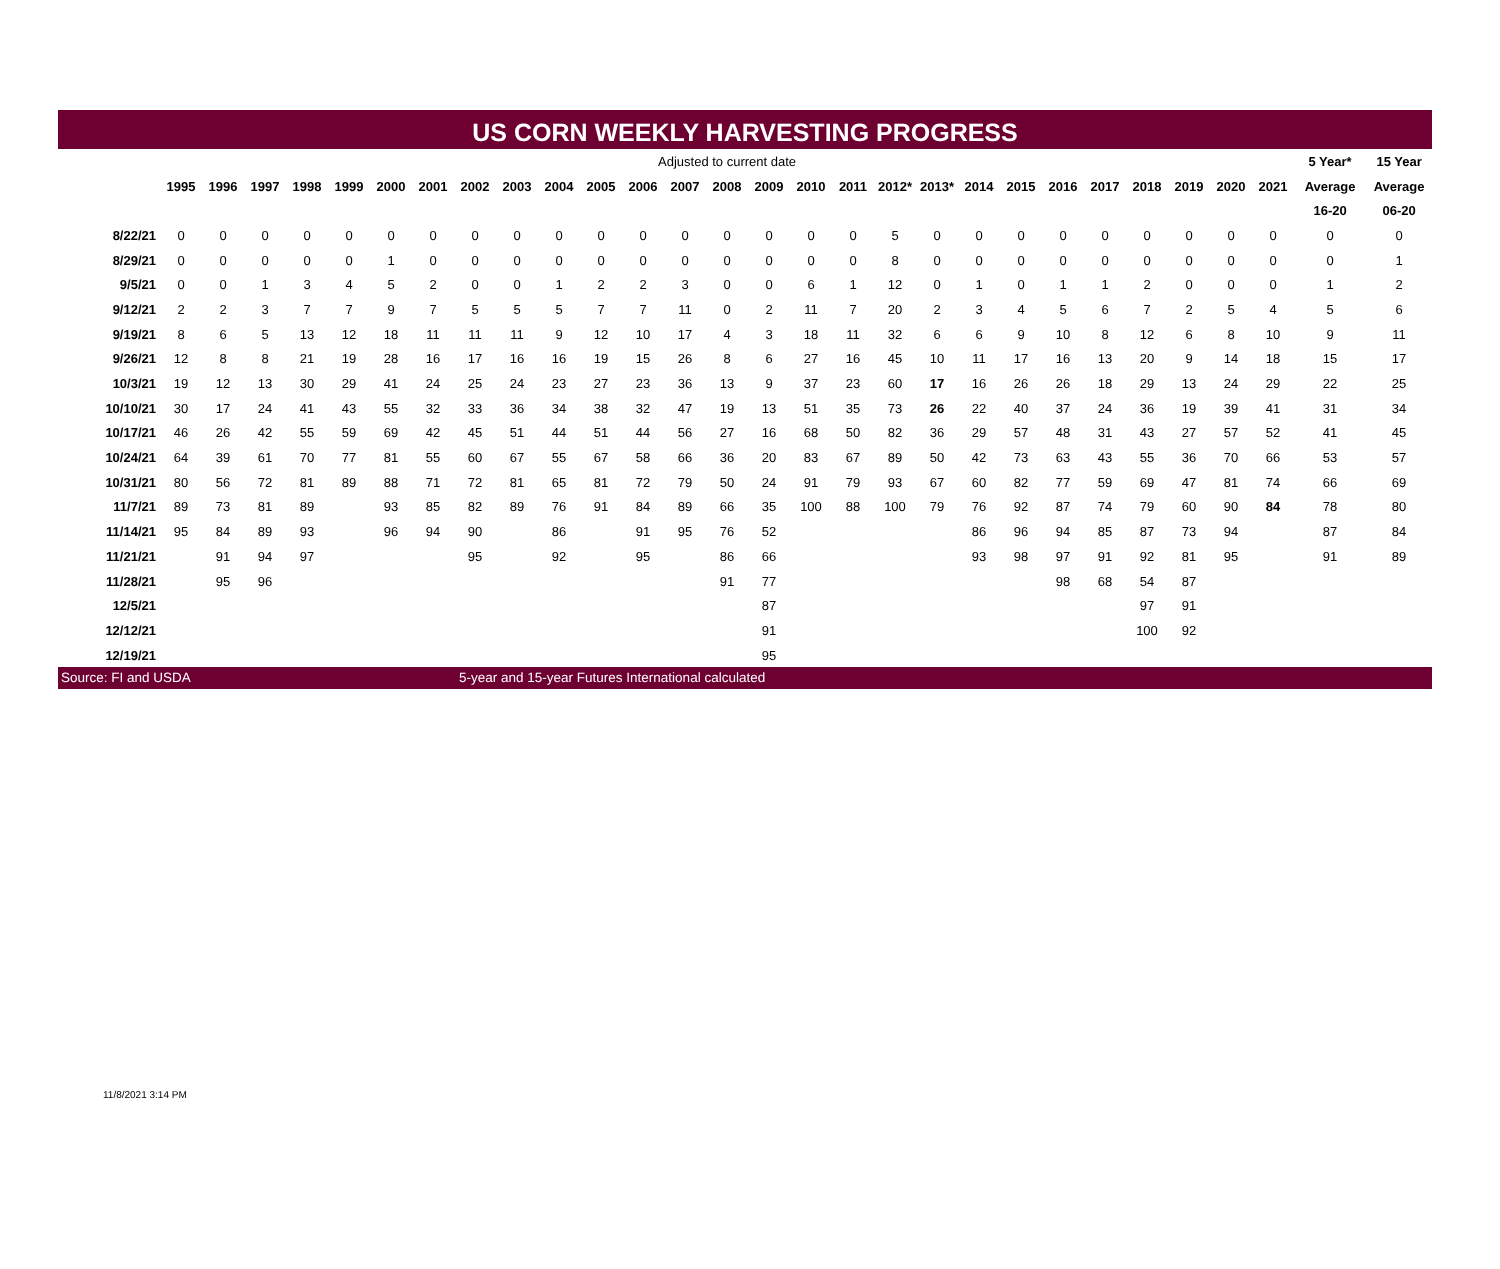US CORN WEEKLY HARVESTING PROGRESS
| | Adjusted to current date | | | | | | | | | | | | | | | | | | | | | | | | | | | 5 Year* | 15 Year |
| | 1995 | 1996 | 1997 | 1998 | 1999 | 2000 | 2001 | 2002 | 2003 | 2004 | 2005 | 2006 | 2007 | 2008 | 2009 | 2010 | 2011 | 2012* | 2013* | 2014 | 2015 | 2016 | 2017 | 2018 | 2019 | 2020 | 2021 | Average | Average |
| | | | | | | | | | | | | | | | | | | | | | | | | | | | | 16-20 | 06-20 |
| 8/22/21 | 0 | 0 | 0 | 0 | 0 | 0 | 0 | 0 | 0 | 0 | 0 | 0 | 0 | 0 | 0 | 0 | 0 | 5 | 0 | 0 | 0 | 0 | 0 | 0 | 0 | 0 | 0 | 0 | 0 |
| 8/29/21 | 0 | 0 | 0 | 0 | 0 | 1 | 0 | 0 | 0 | 0 | 0 | 0 | 0 | 0 | 0 | 0 | 0 | 8 | 0 | 0 | 0 | 0 | 0 | 0 | 0 | 0 | 0 | 0 | 1 |
| 9/5/21 | 0 | 0 | 1 | 3 | 4 | 5 | 2 | 0 | 0 | 1 | 2 | 2 | 3 | 0 | 0 | 6 | 1 | 12 | 0 | 1 | 0 | 1 | 1 | 2 | 0 | 0 | 0 | 1 | 2 |
| 9/12/21 | 2 | 2 | 3 | 7 | 7 | 9 | 7 | 5 | 5 | 5 | 7 | 7 | 11 | 0 | 2 | 11 | 7 | 20 | 2 | 3 | 4 | 5 | 6 | 7 | 2 | 5 | 4 | 5 | 6 |
| 9/19/21 | 8 | 6 | 5 | 13 | 12 | 18 | 11 | 11 | 11 | 9 | 12 | 10 | 17 | 4 | 3 | 18 | 11 | 32 | 6 | 6 | 9 | 10 | 8 | 12 | 6 | 8 | 10 | 9 | 11 |
| 9/26/21 | 12 | 8 | 8 | 21 | 19 | 28 | 16 | 17 | 16 | 16 | 19 | 15 | 26 | 8 | 6 | 27 | 16 | 45 | 10 | 11 | 17 | 16 | 13 | 20 | 9 | 14 | 18 | 15 | 17 |
| 10/3/21 | 19 | 12 | 13 | 30 | 29 | 41 | 24 | 25 | 24 | 23 | 27 | 23 | 36 | 13 | 9 | 37 | 23 | 60 | 17 | 16 | 26 | 26 | 18 | 29 | 13 | 24 | 29 | 22 | 25 |
| 10/10/21 | 30 | 17 | 24 | 41 | 43 | 55 | 32 | 33 | 36 | 34 | 38 | 32 | 47 | 19 | 13 | 51 | 35 | 73 | 26 | 22 | 40 | 37 | 24 | 36 | 19 | 39 | 41 | 31 | 34 |
| 10/17/21 | 46 | 26 | 42 | 55 | 59 | 69 | 42 | 45 | 51 | 44 | 51 | 44 | 56 | 27 | 16 | 68 | 50 | 82 | 36 | 29 | 57 | 48 | 31 | 43 | 27 | 57 | 52 | 41 | 45 |
| 10/24/21 | 64 | 39 | 61 | 70 | 77 | 81 | 55 | 60 | 67 | 55 | 67 | 58 | 66 | 36 | 20 | 83 | 67 | 89 | 50 | 42 | 73 | 63 | 43 | 55 | 36 | 70 | 66 | 53 | 57 |
| 10/31/21 | 80 | 56 | 72 | 81 | 89 | 88 | 71 | 72 | 81 | 65 | 81 | 72 | 79 | 50 | 24 | 91 | 79 | 93 | 67 | 60 | 82 | 77 | 59 | 69 | 47 | 81 | 74 | 66 | 69 |
| 11/7/21 | 89 | 73 | 81 | 89 | | 93 | 85 | 82 | 89 | 76 | 91 | 84 | 89 | 66 | 35 | 100 | 88 | 100 | 79 | 76 | 92 | 87 | 74 | 79 | 60 | 90 | 84 | 78 | 80 |
| 11/14/21 | 95 | 84 | 89 | 93 | | 96 | 94 | 90 | | 86 | | 91 | 95 | 76 | 52 | | | | | 86 | 96 | 94 | 85 | 87 | 73 | 94 | | 87 | 84 |
| 11/21/21 | | 91 | 94 | 97 | | | | 95 | | 92 | | 95 | | 86 | 66 | | | | | 93 | 98 | 97 | 91 | 92 | 81 | 95 | | 91 | 89 |
| 11/28/21 | | 95 | 96 | | | | | | | | | | | 91 | 77 | | | | | | | 98 | 68 | 54 | 87 | | | | |
| 12/5/21 | | | | | | | | | | | | | | | 87 | | | | | | | | | 97 | 91 | | | | |
| 12/12/21 | | | | | | | | | | | | | | | 91 | | | | | | | | | 100 | 92 | | | | |
| 12/19/21 | | | | | | | | | | | | | | | 95 | | | | | | | | | | | | | | |
Source: FI and USDA 5-year and 15-year Futures International calculated
11/8/2021 3:14 PM